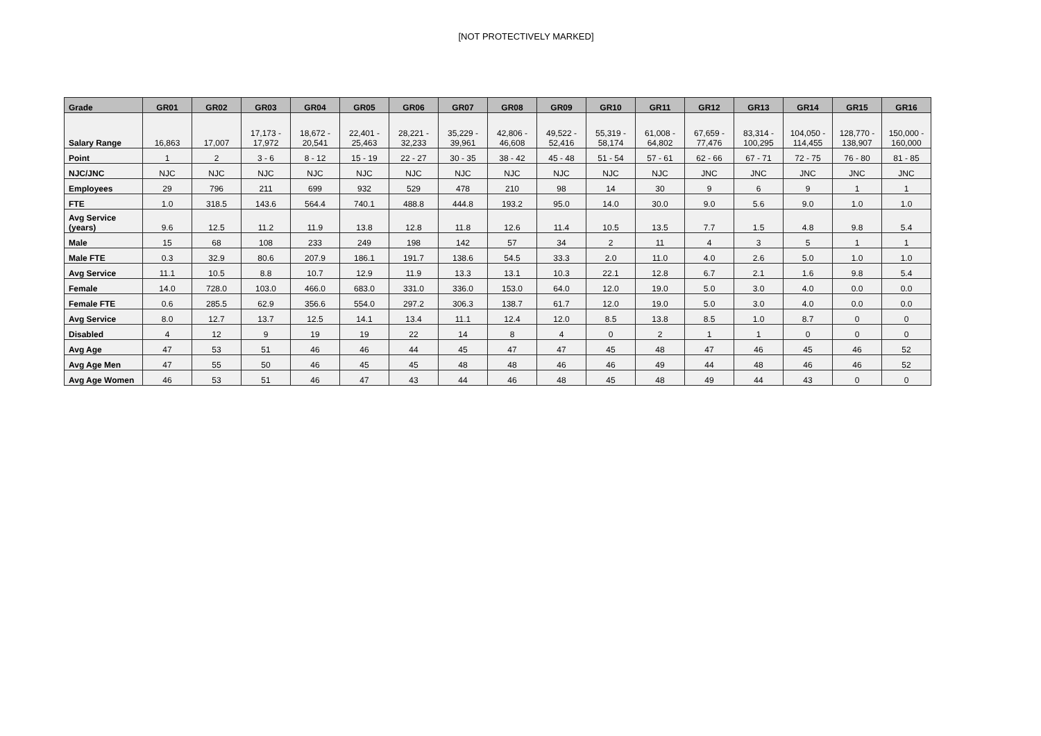[NOT PROTECTIVELY MARKED]
| Grade | GR01 | GR02 | GR03 | GR04 | GR05 | GR06 | GR07 | GR08 | GR09 | GR10 | GR11 | GR12 | GR13 | GR14 | GR15 | GR16 |
| --- | --- | --- | --- | --- | --- | --- | --- | --- | --- | --- | --- | --- | --- | --- | --- | --- |
| Salary Range | 16,863 | 17,007 | 17,173 - 17,972 | 18,672 - 20,541 | 22,401 - 25,463 | 28,221 - 32,233 | 35,229 - 39,961 | 42,806 - 46,608 | 49,522 - 52,416 | 55,319 - 58,174 | 61,008 - 64,802 | 67,659 - 77,476 | 83,314 - 100,295 | 104,050 - 114,455 | 128,770 - 138,907 | 150,000 - 160,000 |
| Point | 1 | 2 | 3 - 6 | 8 - 12 | 15 - 19 | 22 - 27 | 30 - 35 | 38 - 42 | 45 - 48 | 51 - 54 | 57 - 61 | 62 - 66 | 67 - 71 | 72 - 75 | 76 - 80 | 81 - 85 |
| NJC/JNC | NJC | NJC | NJC | NJC | NJC | NJC | NJC | NJC | NJC | NJC | NJC | JNC | JNC | JNC | JNC | JNC |
| Employees | 29 | 796 | 211 | 699 | 932 | 529 | 478 | 210 | 98 | 14 | 30 | 9 | 6 | 9 | 1 | 1 |
| FTE | 1.0 | 318.5 | 143.6 | 564.4 | 740.1 | 488.8 | 444.8 | 193.2 | 95.0 | 14.0 | 30.0 | 9.0 | 5.6 | 9.0 | 1.0 | 1.0 |
| Avg Service (years) | 9.6 | 12.5 | 11.2 | 11.9 | 13.8 | 12.8 | 11.8 | 12.6 | 11.4 | 10.5 | 13.5 | 7.7 | 1.5 | 4.8 | 9.8 | 5.4 |
| Male | 15 | 68 | 108 | 233 | 249 | 198 | 142 | 57 | 34 | 2 | 11 | 4 | 3 | 5 | 1 | 1 |
| Male FTE | 0.3 | 32.9 | 80.6 | 207.9 | 186.1 | 191.7 | 138.6 | 54.5 | 33.3 | 2.0 | 11.0 | 4.0 | 2.6 | 5.0 | 1.0 | 1.0 |
| Avg Service | 11.1 | 10.5 | 8.8 | 10.7 | 12.9 | 11.9 | 13.3 | 13.1 | 10.3 | 22.1 | 12.8 | 6.7 | 2.1 | 1.6 | 9.8 | 5.4 |
| Female | 14.0 | 728.0 | 103.0 | 466.0 | 683.0 | 331.0 | 336.0 | 153.0 | 64.0 | 12.0 | 19.0 | 5.0 | 3.0 | 4.0 | 0.0 | 0.0 |
| Female FTE | 0.6 | 285.5 | 62.9 | 356.6 | 554.0 | 297.2 | 306.3 | 138.7 | 61.7 | 12.0 | 19.0 | 5.0 | 3.0 | 4.0 | 0.0 | 0.0 |
| Avg Service | 8.0 | 12.7 | 13.7 | 12.5 | 14.1 | 13.4 | 11.1 | 12.4 | 12.0 | 8.5 | 13.8 | 8.5 | 1.0 | 8.7 | 0 | 0 |
| Disabled | 4 | 12 | 9 | 19 | 19 | 22 | 14 | 8 | 4 | 0 | 2 | 1 | 1 | 0 | 0 | 0 |
| Avg Age | 47 | 53 | 51 | 46 | 46 | 44 | 45 | 47 | 47 | 45 | 48 | 47 | 46 | 45 | 46 | 52 |
| Avg Age Men | 47 | 55 | 50 | 46 | 45 | 45 | 48 | 48 | 46 | 46 | 49 | 44 | 48 | 46 | 46 | 52 |
| Avg Age Women | 46 | 53 | 51 | 46 | 47 | 43 | 44 | 46 | 48 | 45 | 48 | 49 | 44 | 43 | 0 | 0 |